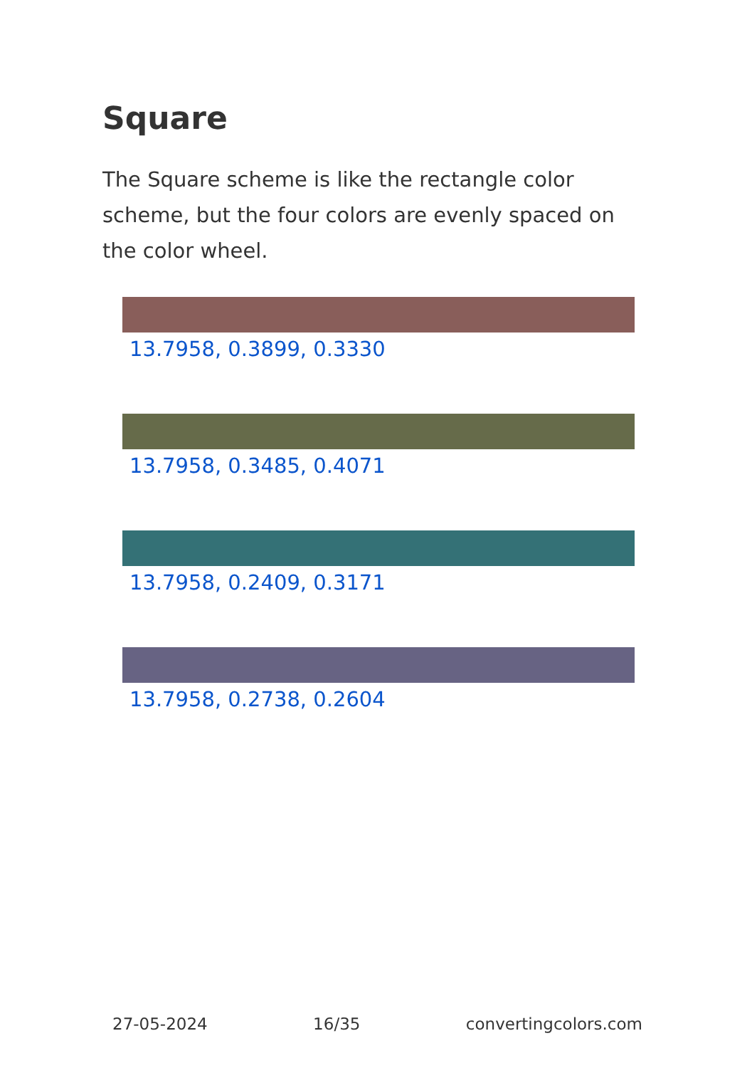Square
The Square scheme is like the rectangle color scheme, but the four colors are evenly spaced on the color wheel.
13.7958, 0.3899, 0.3330
13.7958, 0.3485, 0.4071
13.7958, 0.2409, 0.3171
13.7958, 0.2738, 0.2604
27-05-2024 16/35 convertingcolors.com